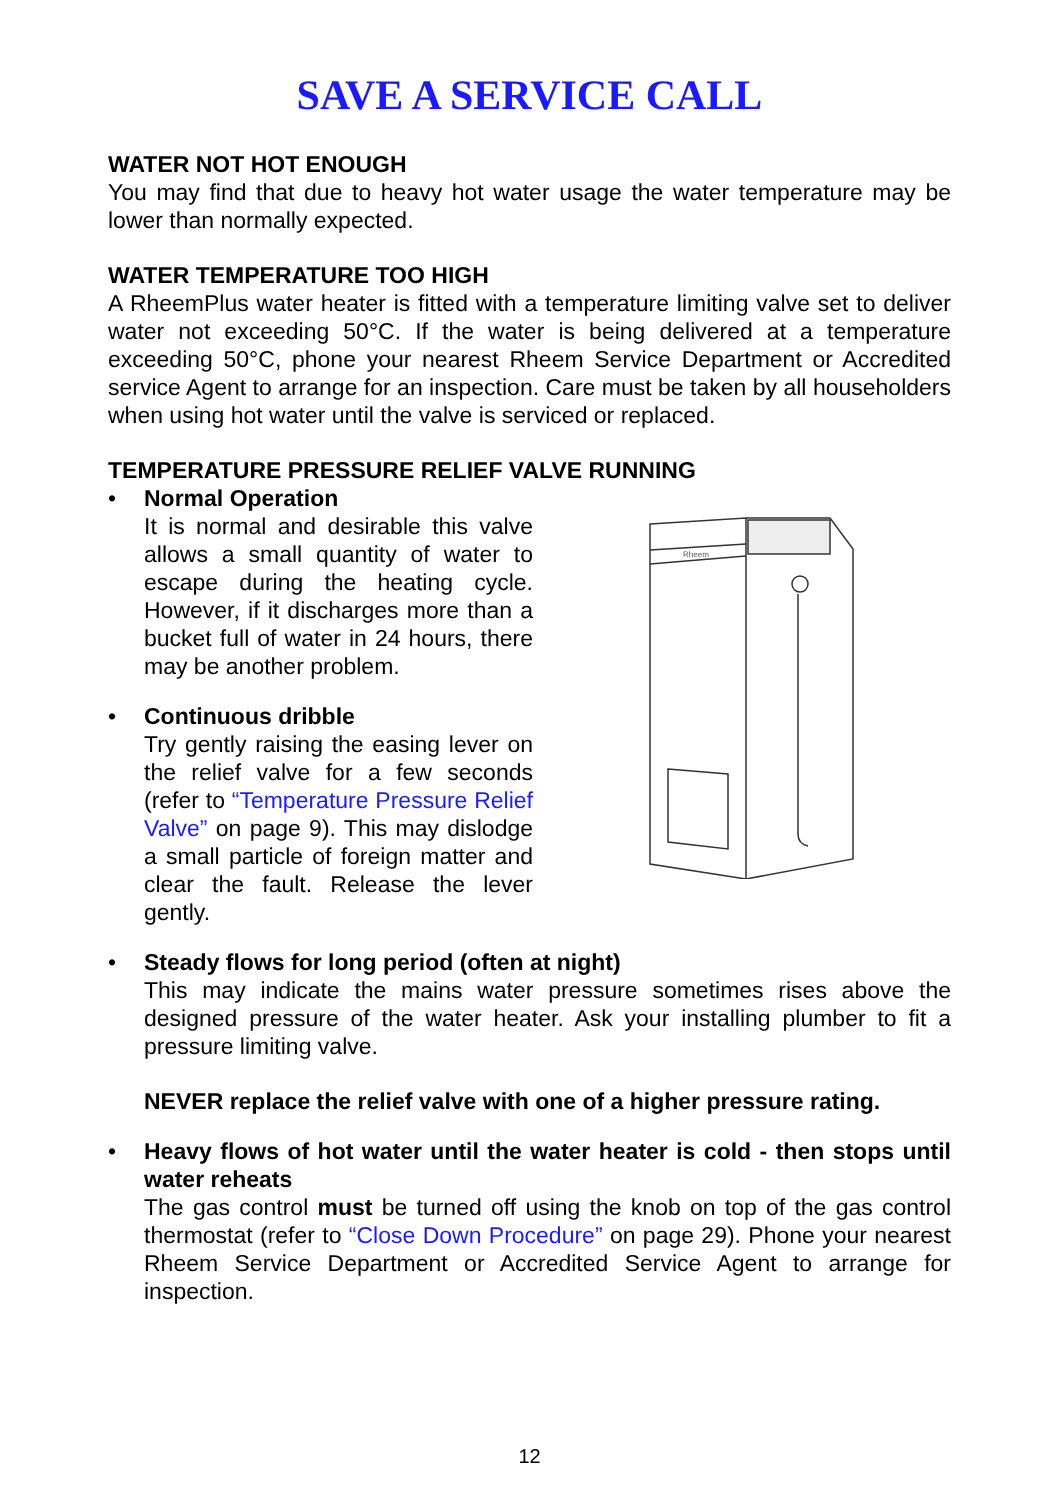SAVE A SERVICE CALL
WATER NOT HOT ENOUGH
You may find that due to heavy hot water usage the water temperature may be lower than normally expected.
WATER TEMPERATURE TOO HIGH
A RheemPlus water heater is fitted with a temperature limiting valve set to deliver water not exceeding 50°C. If the water is being delivered at a temperature exceeding 50°C, phone your nearest Rheem Service Department or Accredited service Agent to arrange for an inspection. Care must be taken by all householders when using hot water until the valve is serviced or replaced.
TEMPERATURE PRESSURE RELIEF VALVE RUNNING
• Normal Operation
It is normal and desirable this valve allows a small quantity of water to escape during the heating cycle. However, if it discharges more than a bucket full of water in 24 hours, there may be another problem.
• Continuous dribble
Try gently raising the easing lever on the relief valve for a few seconds (refer to “Temperature Pressure Relief Valve” on page 9). This may dislodge a small particle of foreign matter and clear the fault. Release the lever gently.
Rheem
• Steady flows for long period (often at night)
This may indicate the mains water pressure sometimes rises above the designed pressure of the water heater. Ask your installing plumber to fit a pressure limiting valve.
NEVER replace the relief valve with one of a higher pressure rating.
• Heavy flows of hot water until the water heater is cold - then stops until water reheats
The gas control must be turned off using the knob on top of the gas control thermostat (refer to “Close Down Procedure” on page 29). Phone your nearest Rheem Service Department or Accredited Service Agent to arrange for inspection.
12